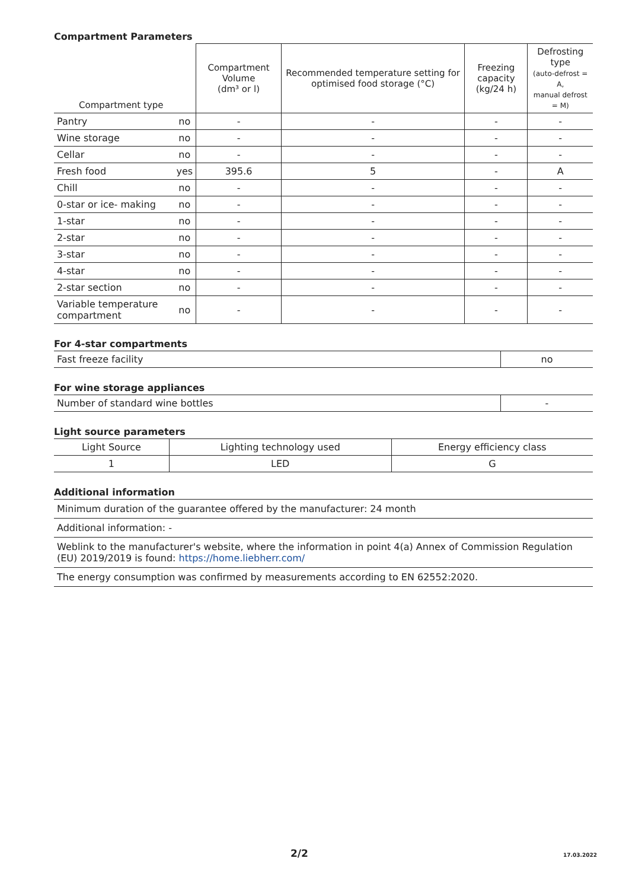Compartment Parameters
| Compartment type | | Compartment Volume (dm³ or l) | Recommended temperature setting for optimised food storage (°C) | Freezing capacity (kg/24 h) | Defrosting type (auto-defrost = A, manual defrost = M) |
| --- | --- | --- | --- | --- | --- |
| Pantry | no | - | - | - | - |
| Wine storage | no | - | - | - | - |
| Cellar | no | - | - | - | - |
| Fresh food | yes | 395.6 | 5 | - | A |
| Chill | no | - | - | - | - |
| 0-star or ice- making | no | - | - | - | - |
| 1-star | no | - | - | - | - |
| 2-star | no | - | - | - | - |
| 3-star | no | - | - | - | - |
| 4-star | no | - | - | - | - |
| 2-star section | no | - | - | - | - |
| Variable temperature compartment | no | - | - | - | - |
For 4-star compartments
| Fast freeze facility | no |
For wine storage appliances
| Number of standard wine bottles | - |
Light source parameters
| Light Source | Lighting technology used | Energy efficiency class |
| --- | --- | --- |
| 1 | LED | G |
Additional information
| Minimum duration of the guarantee offered by the manufacturer: 24 month |
| Additional information: - |
| Weblink to the manufacturer's website, where the information in point 4(a) Annex of Commission Regulation (EU) 2019/2019 is found: https://home.liebherr.com/ |
| The energy consumption was confirmed by measurements according to EN 62552:2020. |
2/2 17.03.2022